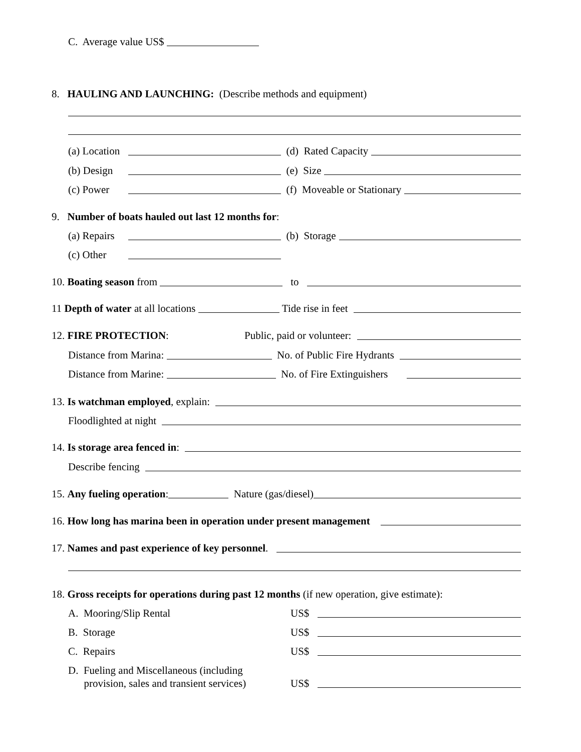C. Average value US$
8. HAULING AND LAUNCHING: (Describe methods and equipment)
(a) Location (d) Rated Capacity
(b) Design (e) Size
(c) Power (f) Moveable or Stationary
9. Number of boats hauled out last 12 months for:
(a) Repairs (b) Storage
(c) Other
10. Boating season from to
11 Depth of water at all locations Tide rise in feet
12. FIRE PROTECTION: Public, paid or volunteer:
Distance from Marina: No. of Public Fire Hydrants
Distance from Marine: No. of Fire Extinguishers
13. Is watchman employed, explain:
Floodlighted at night
14. Is storage area fenced in:
Describe fencing
15. Any fueling operation: Nature (gas/diesel)
16. How long has marina been in operation under present management
17. Names and past experience of key personnel.
18. Gross receipts for operations during past 12 months (if new operation, give estimate):
A. Mooring/Slip Rental US$
B. Storage US$
C. Repairs US$
D. Fueling and Miscellaneous (including
provision, sales and transient services) US$